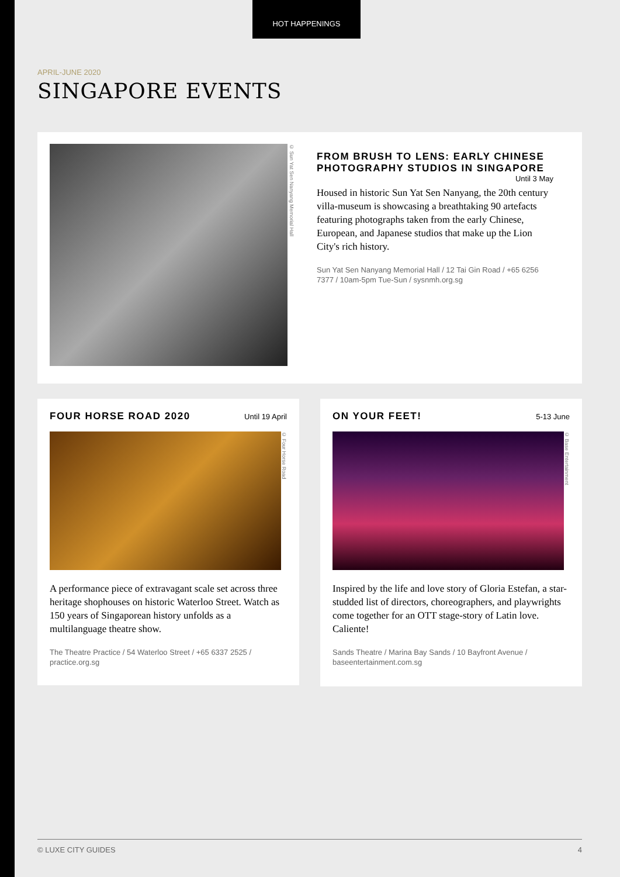HOT HAPPENINGS
APRIL-JUNE 2020
SINGAPORE EVENTS
© Sun Yat Sen Nanyang Memorial Hall
FROM BRUSH TO LENS: EARLY CHINESE PHOTOGRAPHY STUDIOS IN SINGAPORE Until 3 May
Housed in historic Sun Yat Sen Nanyang, the 20th century villa-museum is showcasing a breathtaking 90 artefacts featuring photographs taken from the early Chinese, European, and Japanese studios that make up the Lion City's rich history.
Sun Yat Sen Nanyang Memorial Hall / 12 Tai Gin Road / +65 6256 7377 / 10am-5pm Tue-Sun / sysnmh.org.sg
FOUR HORSE ROAD 2020
Until 19 April
© Four Horse Road
A performance piece of extravagant scale set across three heritage shophouses on historic Waterloo Street. Watch as 150 years of Singaporean history unfolds as a multilanguage theatre show.
The Theatre Practice / 54 Waterloo Street / +65 6337 2525 / practice.org.sg
ON YOUR FEET!
5-13 June
© Base Entertainment
Inspired by the life and love story of Gloria Estefan, a star-studded list of directors, choreographers, and playwrights come together for an OTT stage-story of Latin love. Caliente!
Sands Theatre / Marina Bay Sands / 10 Bayfront Avenue / baseentertainment.com.sg
© LUXE CITY GUIDES 4